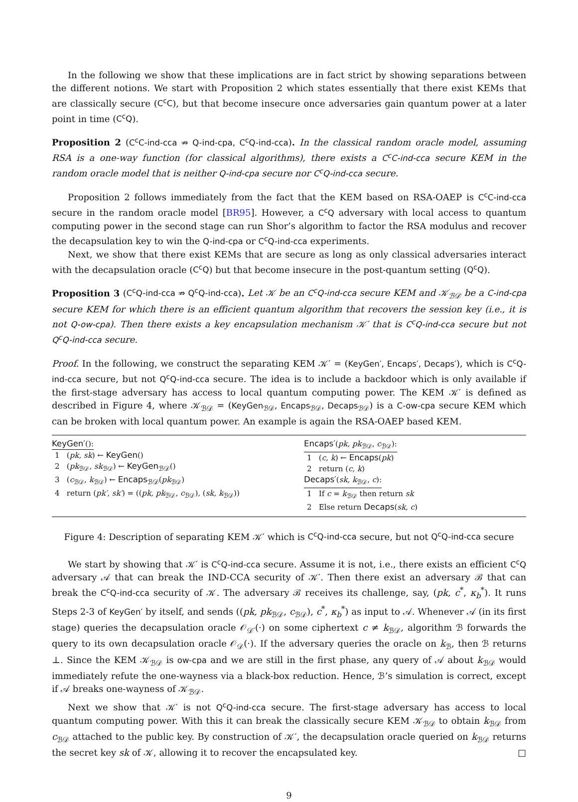In the following we show that these implications are in fact strict by showing separations between the different notions. We start with Proposition 2 which states essentially that there exist KEMs that are classically secure (C<sup>c</sup>C), but that become insecure once adversaries gain quantum power at a later point in time (C<sup>c</sup>Q).
Proposition 2 (C<sup>c</sup>C-ind-cca ⇏ Q-ind-cpa, C<sup>c</sup>Q-ind-cca). In the classical random oracle model, assuming RSA is a one-way function (for classical algorithms), there exists a C<sup>c</sup>C-ind-cca secure KEM in the random oracle model that is neither Q-ind-cpa secure nor C<sup>c</sup>Q-ind-cca secure.
Proposition 2 follows immediately from the fact that the KEM based on RSA-OAEP is C<sup>c</sup>C-ind-cca secure in the random oracle model [BR95]. However, a C<sup>c</sup>Q adversary with local access to quantum computing power in the second stage can run Shor’s algorithm to factor the RSA modulus and recover the decapsulation key to win the Q-ind-cpa or C<sup>c</sup>Q-ind-cca experiments.
Next, we show that there exist KEMs that are secure as long as only classical adversaries interact with the decapsulation oracle (C<sup>c</sup>Q) but that become insecure in the post-quantum setting (Q<sup>c</sup>Q).
Proposition 3 (C<sup>c</sup>Q-ind-cca ⇏ Q<sup>c</sup>Q-ind-cca). Let 𝒦 be an C<sup>c</sup>Q-ind-cca secure KEM and 𝒦<sub>ℬ𝒟</sub> be a C-ind-cpa secure KEM for which there is an efficient quantum algorithm that recovers the session key (i.e., it is not Q-ow-cpa). Then there exists a key encapsulation mechanism 𝒦′ that is C<sup>c</sup>Q-ind-cca secure but not Q<sup>c</sup>Q-ind-cca secure.
Proof. In the following, we construct the separating KEM 𝒦′ = (KeyGen′, Encaps′, Decaps′), which is C<sup>c</sup>Q-ind-cca secure, but not Q<sup>c</sup>Q-ind-cca secure. The idea is to include a backdoor which is only available if the first-stage adversary has access to local quantum computing power. The KEM 𝒦′ is defined as described in Figure 4, where 𝒦<sub>ℬ𝒟</sub> = (KeyGen<sub>ℬ𝒟</sub>, Encaps<sub>ℬ𝒟</sub>, Decaps<sub>ℬ𝒟</sub>) is a C-ow-cpa secure KEM which can be broken with local quantum power. An example is again the RSA-OAEP based KEM.
KeyGen′():
1 (pk, sk) ← KeyGen()
2 (pk<sub>ℬ𝒟</sub>, sk<sub>ℬ𝒟</sub>) ← KeyGen<sub>ℬ𝒟</sub>()
3 (c<sub>ℬ𝒟</sub>, k<sub>ℬ𝒟</sub>) ← Encaps<sub>ℬ𝒟</sub>(pk<sub>ℬ𝒟</sub>)
4 return (pk′, sk′) = ((pk, pk<sub>ℬ𝒟</sub>, c<sub>ℬ𝒟</sub>), (sk, k<sub>ℬ𝒟</sub>))
Encaps′(pk, pk<sub>ℬ𝒟</sub>, c<sub>ℬ𝒟</sub>):
1 (c, k) ← Encaps(pk)
2 return (c, k)
Decaps′(sk, k<sub>ℬ𝒟</sub>, c):
1 If c = k<sub>ℬ𝒟</sub> then return sk
2 Else return Decaps(sk, c)
Figure 4: Description of separating KEM 𝒦′ which is C<sup>c</sup>Q-ind-cca secure, but not Q<sup>c</sup>Q-ind-cca secure
We start by showing that 𝒦′ is C<sup>c</sup>Q-ind-cca secure. Assume it is not, i.e., there exists an efficient C<sup>c</sup>Q adversary 𝒜 that can break the IND-CCA security of 𝒦′. Then there exist an adversary ℬ that can break the C<sup>c</sup>Q-ind-cca security of 𝒦. The adversary ℬ receives its challenge, say, (pk, c<sup>*</sup>, κ<sub>b</sub><sup>*</sup>). It runs Steps 2-3 of KeyGen′ by itself, and sends ((pk, pk<sub>ℬ𝒟</sub>, c<sub>ℬ𝒟</sub>), c<sup>*</sup>, κ<sub>b</sub><sup>*</sup>) as input to 𝒜. Whenever 𝒜 (in its first stage) queries the decapsulation oracle 𝒪<sub>𝒟′</sub>(·) on some ciphertext c ≠ k<sub>ℬ𝒟</sub>, algorithm ℬ forwards the query to its own decapsulation oracle 𝒪<sub>𝒟</sub>(·). If the adversary queries the oracle on k<sub>ℬ</sub>, then ℬ returns ⊥. Since the KEM 𝒦<sub>ℬ𝒟</sub> is ow-cpa and we are still in the first phase, any query of 𝒜 about k<sub>ℬ𝒟</sub> would immediately refute the one-wayness via a black-box reduction. Hence, ℬ’s simulation is correct, except if 𝒜 breaks one-wayness of 𝒦<sub>ℬ𝒟</sub>.
Next we show that 𝒦′ is not Q<sup>c</sup>Q-ind-cca secure. The first-stage adversary has access to local quantum computing power. With this it can break the classically secure KEM 𝒦<sub>ℬ𝒟</sub> to obtain k<sub>ℬ𝒟</sub> from c<sub>ℬ𝒟</sub> attached to the public key. By construction of 𝒦′, the decapsulation oracle queried on k<sub>ℬ𝒟</sub> returns the secret key sk of 𝒦, allowing it to recover the encapsulated key. □
9